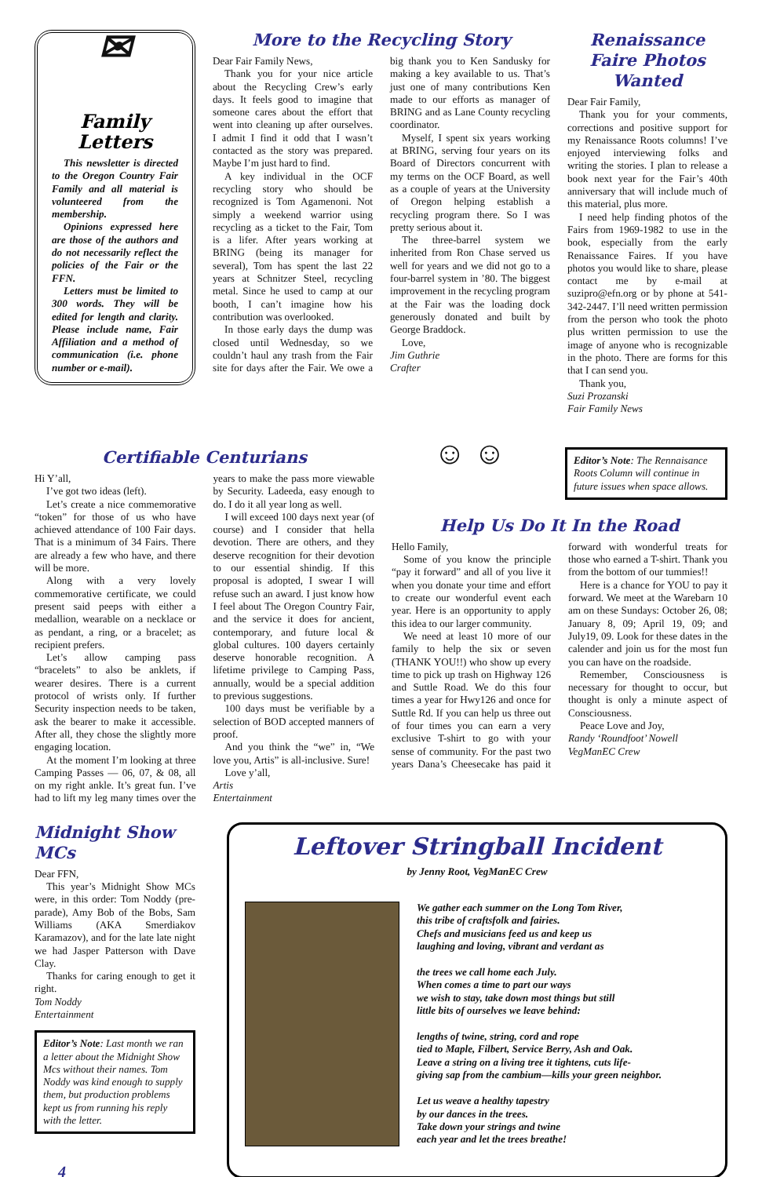✉
Family Letters
This newsletter is directed to the Oregon Country Fair Family and all material is volunteered from the membership.
Opinions expressed here are those of the authors and do not necessarily reflect the policies of the Fair or the FFN.
Letters must be limited to 300 words. They will be edited for length and clarity. Please include name, Fair Affiliation and a method of communication (i.e. phone number or e-mail).
More to the Recycling Story
Dear Fair Family News,
Thank you for your nice article about the Recycling Crew’s early days. It feels good to imagine that someone cares about the effort that went into cleaning up after ourselves. I admit I find it odd that I wasn’t contacted as the story was prepared. Maybe I’m just hard to find.
A key individual in the OCF recycling story who should be recognized is Tom Agamenoni. Not simply a weekend warrior using recycling as a ticket to the Fair, Tom is a lifer. After years working at BRING (being its manager for several), Tom has spent the last 22 years at Schnitzer Steel, recycling metal. Since he used to camp at our booth, I can’t imagine how his contribution was overlooked.
In those early days the dump was closed until Wednesday, so we couldn’t haul any trash from the Fair site for days after the Fair. We owe a big thank you to Ken Sandusky for making a key available to us. That’s just one of many contributions Ken made to our efforts as manager of BRING and as Lane County recycling coordinator.
Myself, I spent six years working at BRING, serving four years on its Board of Directors concurrent with my terms on the OCF Board, as well as a couple of years at the University of Oregon helping establish a recycling program there. So I was pretty serious about it.
The three-barrel system we inherited from Ron Chase served us well for years and we did not go to a four-barrel system in ’80. The biggest improvement in the recycling program at the Fair was the loading dock generously donated and built by George Braddock.
Love,
Jim Guthrie
Crafter
Renaissance Faire Photos Wanted
Dear Fair Family,
Thank you for your comments, corrections and positive support for my Renaissance Roots columns! I’ve enjoyed interviewing folks and writing the stories. I plan to release a book next year for the Fair’s 40th anniversary that will include much of this material, plus more.
I need help finding photos of the Fairs from 1969-1982 to use in the book, especially from the early Renaissance Faires. If you have photos you would like to share, please contact me by e-mail at suzipro@efn.org or by phone at 541-342-2447. I’ll need written permission from the person who took the photo plus written permission to use the image of anyone who is recognizable in the photo. There are forms for this that I can send you.
Thank you,
Suzi Prozanski
Fair Family News
Certifiable Centurians
Hi Y’all,
I’ve got two ideas (left).
Let’s create a nice commemorative “token” for those of us who have achieved attendance of 100 Fair days. That is a minimum of 34 Fairs. There are already a few who have, and there will be more.
Along with a very lovely commemorative certificate, we could present said peeps with either a medallion, wearable on a necklace or as pendant, a ring, or a bracelet; as recipient prefers.
Let’s allow camping pass “bracelets” to also be anklets, if wearer desires. There is a current protocol of wrists only. If further Security inspection needs to be taken, ask the bearer to make it accessible. After all, they chose the slightly more engaging location.
At the moment I’m looking at three Camping Passes — 06, 07, & 08, all on my right ankle. It’s great fun. I’ve had to lift my leg many times over the years to make the pass more viewable by Security. Ladeeda, easy enough to do. I do it all year long as well.
I will exceed 100 days next year (of course) and I consider that hella devotion. There are others, and they deserve recognition for their devotion to our essential shindig. If this proposal is adopted, I swear I will refuse such an award. I just know how I feel about The Oregon Country Fair, and the service it does for ancient, contemporary, and future local & global cultures. 100 dayers certainly deserve honorable recognition. A lifetime privilege to Camping Pass, annually, would be a special addition to previous suggestions.
100 days must be verifiable by a selection of BOD accepted manners of proof.
And you think the “we” in, “We love you, Artis” is all-inclusive. Sure!
Love y’all,
Artis
Entertainment
☺ ☺
Editor’s Note: The Rennaisance Roots Column will continue in future issues when space allows.
Help Us Do It In the Road
Hello Family,
Some of you know the principle “pay it forward” and all of you live it when you donate your time and effort to create our wonderful event each year. Here is an opportunity to apply this idea to our larger community.
We need at least 10 more of our family to help the six or seven (THANK YOU!!) who show up every time to pick up trash on Highway 126 and Suttle Road. We do this four times a year for Hwy126 and once for Suttle Rd. If you can help us three out of four times you can earn a very exclusive T-shirt to go with your sense of community. For the past two years Dana’s Cheesecake has paid it forward with wonderful treats for those who earned a T-shirt. Thank you from the bottom of our tummies!!
Here is a chance for YOU to pay it forward. We meet at the Warebarn 10 am on these Sundays: October 26, 08; January 8, 09; April 19, 09; and July19, 09. Look for these dates in the calender and join us for the most fun you can have on the roadside.
Remember, Consciousness is necessary for thought to occur, but thought is only a minute aspect of Consciousness.
Peace Love and Joy,
Randy ‘Roundfoot’ Nowell
VegManEC Crew
Midnight Show MCs
Dear FFN,
This year’s Midnight Show MCs were, in this order: Tom Noddy (pre-parade), Amy Bob of the Bobs, Sam Williams (AKA Smerdiakov Karamazov), and for the late late night we had Jasper Patterson with Dave Clay.
Thanks for caring enough to get it right.
Tom Noddy
Entertainment
Editor’s Note: Last month we ran a letter about the Midnight Show Mcs without their names. Tom Noddy was kind enough to supply them, but production problems kept us from running his reply with the letter.
4
Leftover Stringball Incident
by Jenny Root, VegManEC Crew
We gather each summer on the Long Tom River,
this tribe of craftsfolk and fairies.
Chefs and musicians feed us and keep us
laughing and loving, vibrant and verdant as
the trees we call home each July.
When comes a time to part our ways
we wish to stay, take down most things but still
little bits of ourselves we leave behind:
lengths of twine, string, cord and rope
tied to Maple, Filbert, Service Berry, Ash and Oak.
Leave a string on a living tree it tightens, cuts life-
giving sap from the cambium—kills your green neighbor.
Let us weave a healthy tapestry
by our dances in the trees.
Take down your strings and twine
each year and let the trees breathe!